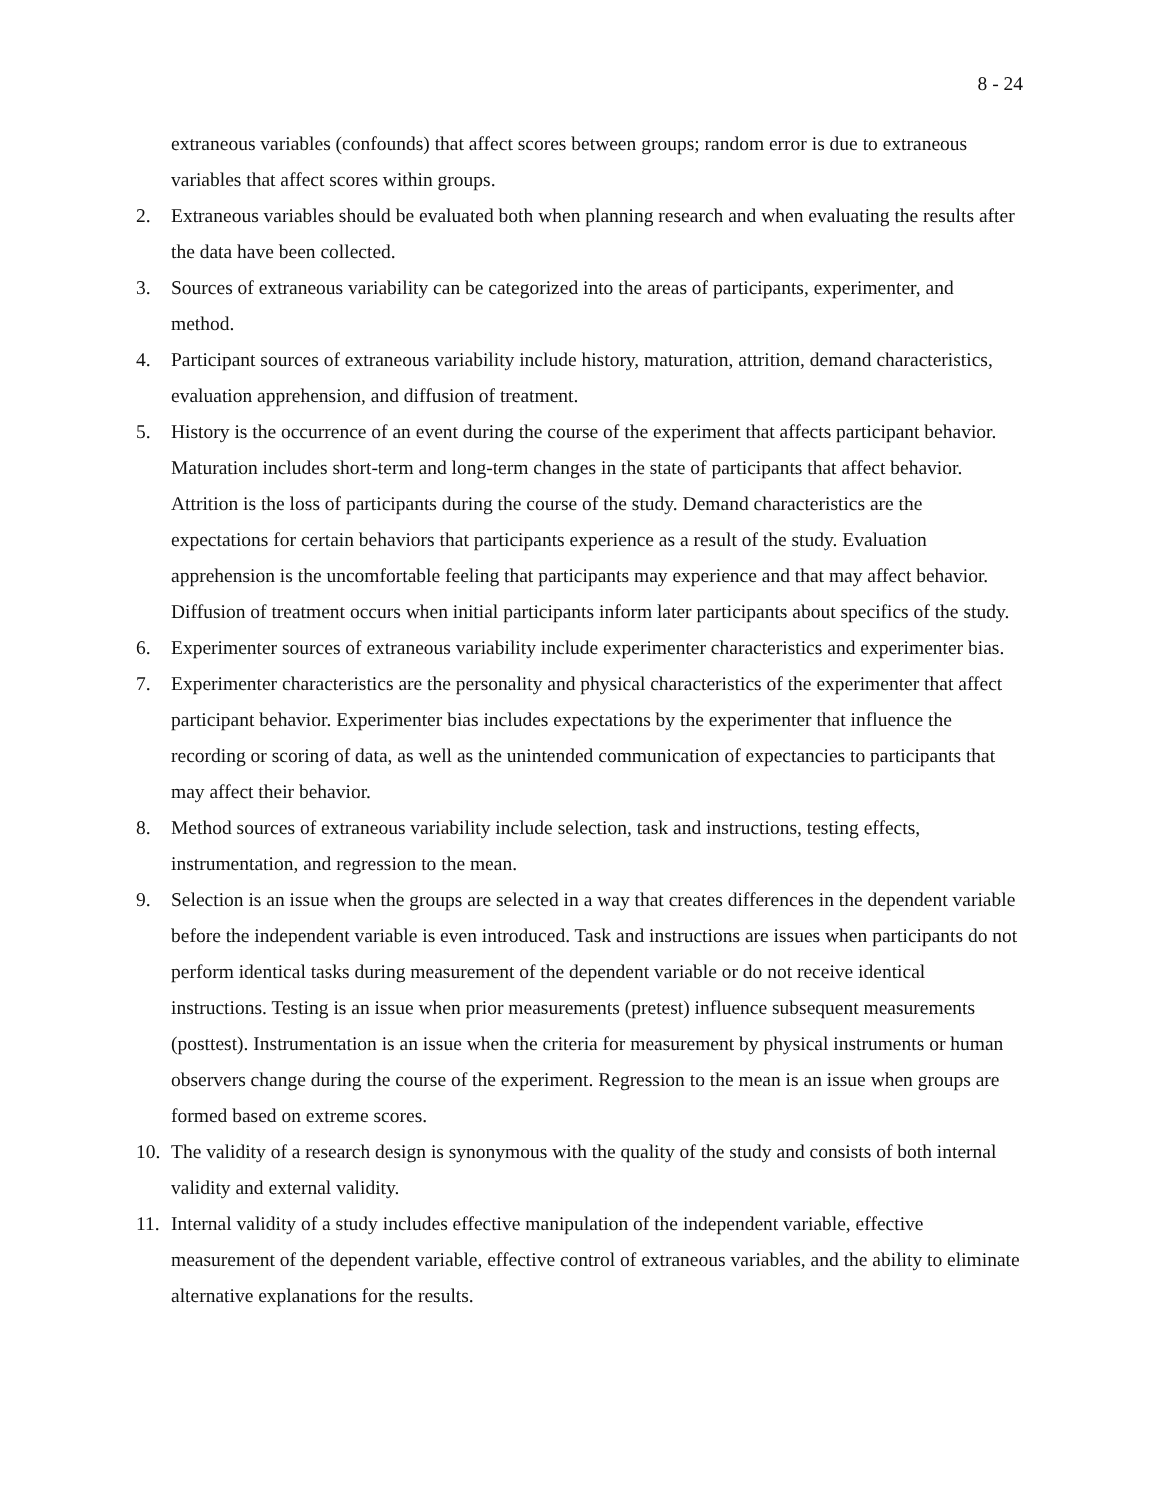8 - 24
extraneous variables (confounds) that affect scores between groups; random error is due to extraneous variables that affect scores within groups.
2. Extraneous variables should be evaluated both when planning research and when evaluating the results after the data have been collected.
3. Sources of extraneous variability can be categorized into the areas of participants, experimenter, and method.
4. Participant sources of extraneous variability include history, maturation, attrition, demand characteristics, evaluation apprehension, and diffusion of treatment.
5. History is the occurrence of an event during the course of the experiment that affects participant behavior. Maturation includes short-term and long-term changes in the state of participants that affect behavior. Attrition is the loss of participants during the course of the study. Demand characteristics are the expectations for certain behaviors that participants experience as a result of the study. Evaluation apprehension is the uncomfortable feeling that participants may experience and that may affect behavior. Diffusion of treatment occurs when initial participants inform later participants about specifics of the study.
6. Experimenter sources of extraneous variability include experimenter characteristics and experimenter bias.
7. Experimenter characteristics are the personality and physical characteristics of the experimenter that affect participant behavior. Experimenter bias includes expectations by the experimenter that influence the recording or scoring of data, as well as the unintended communication of expectancies to participants that may affect their behavior.
8. Method sources of extraneous variability include selection, task and instructions, testing effects, instrumentation, and regression to the mean.
9. Selection is an issue when the groups are selected in a way that creates differences in the dependent variable before the independent variable is even introduced. Task and instructions are issues when participants do not perform identical tasks during measurement of the dependent variable or do not receive identical instructions. Testing is an issue when prior measurements (pretest) influence subsequent measurements (posttest). Instrumentation is an issue when the criteria for measurement by physical instruments or human observers change during the course of the experiment. Regression to the mean is an issue when groups are formed based on extreme scores.
10.
The validity of a research design is synonymous with the quality of the study and consists of both internal validity and external validity.
11.
Internal validity of a study includes effective manipulation of the independent variable, effective measurement of the dependent variable, effective control of extraneous variables, and the ability to eliminate alternative explanations for the results.